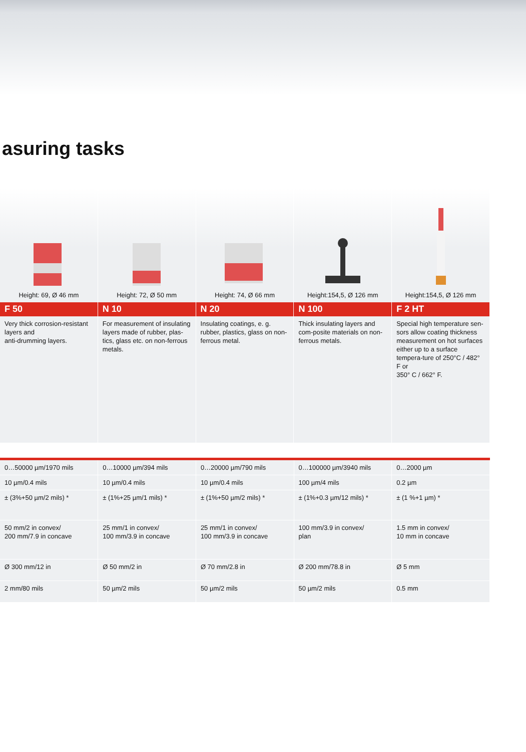asuring tasks
Height: 69, Ø 46 mm
F 50
Very thick corrosion-resistant layers and
anti-drumming layers.
Height: 72, Ø 50 mm
N 10
For measurement of insulating layers made of rubber, plas-tics, glass etc. on non-ferrous metals.
Height: 74, Ø 66 mm
N 20
Insulating coatings, e. g. rubber, plastics, glass on non-ferrous metal.
Height:154,5, Ø 126 mm
N 100
Thick insulating layers and com-posite materials on non-ferrous metals.
Height:154,5, Ø 126 mm
F 2 HT
Special high temperature sen-sors allow coating thickness measurement on hot surfaces either up to a surface tempera-ture of 250°C / 482° F or
350° C / 662° F.
| 0…50000 µm/1970 mils | 0…10000 µm/394 mils | 0…20000 µm/790 mils | 0…100000 µm/3940 mils | 0…2000 µm |
| 10 µm/0.4 mils | 10 µm/0.4 mils | 10 µm/0.4 mils | 100 µm/4 mils | 0.2 µm |
| ± (3%+50 µm/2 mils) * | ± (1%+25 µm/1 mils) * | ± (1%+50 µm/2 mils) * | ± (1%+0.3 µm/12 mils) * | ± (1 %+1 µm) * |
| 50 mm/2 in convex/ 200 mm/7.9 in concave | 25 mm/1 in convex/ 100 mm/3.9 in concave | 25 mm/1 in convex/ 100 mm/3.9 in concave | 100 mm/3.9 in convex/ plan | 1.5 mm in convex/ 10 mm in concave |
| Ø 300 mm/12 in | Ø 50 mm/2 in | Ø 70 mm/2.8 in | Ø 200 mm/78.8 in | Ø 5 mm |
| 2 mm/80 mils | 50 µm/2 mils | 50 µm/2 mils | 50 µm/2 mils | 0.5 mm |